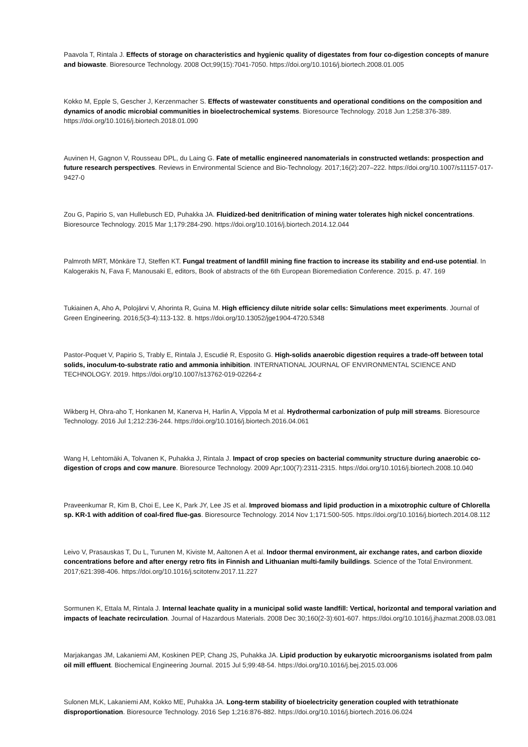Paavola T, Rintala J. Effects of storage on characteristics and hygienic quality of digestates from four co-digestion concepts of manure and biowaste. Bioresource Technology. 2008 Oct;99(15):7041-7050. https://doi.org/10.1016/j.biortech.2008.01.005
Kokko M, Epple S, Gescher J, Kerzenmacher S. Effects of wastewater constituents and operational conditions on the composition and dynamics of anodic microbial communities in bioelectrochemical systems. Bioresource Technology. 2018 Jun 1;258:376-389. https://doi.org/10.1016/j.biortech.2018.01.090
Auvinen H, Gagnon V, Rousseau DPL, du Laing G. Fate of metallic engineered nanomaterials in constructed wetlands: prospection and future research perspectives. Reviews in Environmental Science and Bio-Technology. 2017;16(2):207–222. https://doi.org/10.1007/s11157-017-9427-0
Zou G, Papirio S, van Hullebusch ED, Puhakka JA. Fluidized-bed denitrification of mining water tolerates high nickel concentrations. Bioresource Technology. 2015 Mar 1;179:284-290. https://doi.org/10.1016/j.biortech.2014.12.044
Palmroth MRT, Mönkäre TJ, Steffen KT. Fungal treatment of landfill mining fine fraction to increase its stability and end-use potential. In Kalogerakis N, Fava F, Manousaki E, editors, Book of abstracts of the 6th European Bioremediation Conference. 2015. p. 47. 169
Tukiainen A, Aho A, Polojärvi V, Ahorinta R, Guina M. High efficiency dilute nitride solar cells: Simulations meet experiments. Journal of Green Engineering. 2016;5(3-4):113-132. 8. https://doi.org/10.13052/jge1904-4720.5348
Pastor-Poquet V, Papirio S, Trably E, Rintala J, Escudié R, Esposito G. High-solids anaerobic digestion requires a trade-off between total solids, inoculum-to-substrate ratio and ammonia inhibition. INTERNATIONAL JOURNAL OF ENVIRONMENTAL SCIENCE AND TECHNOLOGY. 2019. https://doi.org/10.1007/s13762-019-02264-z
Wikberg H, Ohra-aho T, Honkanen M, Kanerva H, Harlin A, Vippola M et al. Hydrothermal carbonization of pulp mill streams. Bioresource Technology. 2016 Jul 1;212:236-244. https://doi.org/10.1016/j.biortech.2016.04.061
Wang H, Lehtomäki A, Tolvanen K, Puhakka J, Rintala J. Impact of crop species on bacterial community structure during anaerobic co-digestion of crops and cow manure. Bioresource Technology. 2009 Apr;100(7):2311-2315. https://doi.org/10.1016/j.biortech.2008.10.040
Praveenkumar R, Kim B, Choi E, Lee K, Park JY, Lee JS et al. Improved biomass and lipid production in a mixotrophic culture of Chlorella sp. KR-1 with addition of coal-fired flue-gas. Bioresource Technology. 2014 Nov 1;171:500-505. https://doi.org/10.1016/j.biortech.2014.08.112
Leivo V, Prasauskas T, Du L, Turunen M, Kiviste M, Aaltonen A et al. Indoor thermal environment, air exchange rates, and carbon dioxide concentrations before and after energy retro fits in Finnish and Lithuanian multi-family buildings. Science of the Total Environment. 2017;621:398-406. https://doi.org/10.1016/j.scitotenv.2017.11.227
Sormunen K, Ettala M, Rintala J. Internal leachate quality in a municipal solid waste landfill: Vertical, horizontal and temporal variation and impacts of leachate recirculation. Journal of Hazardous Materials. 2008 Dec 30;160(2-3):601-607. https://doi.org/10.1016/j.jhazmat.2008.03.081
Marjakangas JM, Lakaniemi AM, Koskinen PEP, Chang JS, Puhakka JA. Lipid production by eukaryotic microorganisms isolated from palm oil mill effluent. Biochemical Engineering Journal. 2015 Jul 5;99:48-54. https://doi.org/10.1016/j.bej.2015.03.006
Sulonen MLK, Lakaniemi AM, Kokko ME, Puhakka JA. Long-term stability of bioelectricity generation coupled with tetrathionate disproportionation. Bioresource Technology. 2016 Sep 1;216:876-882. https://doi.org/10.1016/j.biortech.2016.06.024